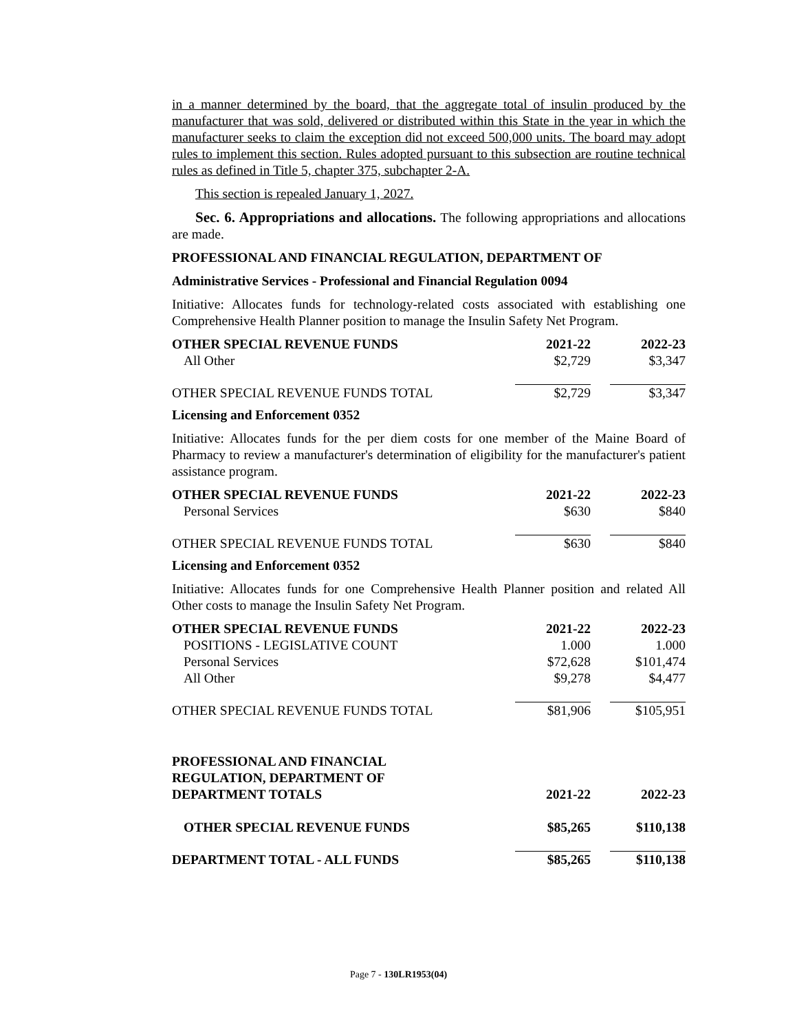in a manner determined by the board, that the aggregate total of insulin produced by the manufacturer that was sold, delivered or distributed within this State in the year in which the manufacturer seeks to claim the exception did not exceed 500,000 units. The board may adopt rules to implement this section. Rules adopted pursuant to this subsection are routine technical rules as defined in Title 5, chapter 375, subchapter 2-A.
This section is repealed January 1, 2027.
Sec. 6. Appropriations and allocations. The following appropriations and allocations are made.
PROFESSIONAL AND FINANCIAL REGULATION, DEPARTMENT OF
Administrative Services - Professional and Financial Regulation 0094
Initiative: Allocates funds for technology-related costs associated with establishing one Comprehensive Health Planner position to manage the Insulin Safety Net Program.
| OTHER SPECIAL REVENUE FUNDS | 2021-22 | | 2022-23 |
| All Other | $2,729 | | $3,347 |
| OTHER SPECIAL REVENUE FUNDS TOTAL | $2,729 | | $3,347 |
Licensing and Enforcement 0352
Initiative: Allocates funds for the per diem costs for one member of the Maine Board of Pharmacy to review a manufacturer's determination of eligibility for the manufacturer's patient assistance program.
| OTHER SPECIAL REVENUE FUNDS | 2021-22 | | 2022-23 |
| Personal Services | $630 | | $840 |
| OTHER SPECIAL REVENUE FUNDS TOTAL | $630 | | $840 |
Licensing and Enforcement 0352
Initiative: Allocates funds for one Comprehensive Health Planner position and related All Other costs to manage the Insulin Safety Net Program.
| OTHER SPECIAL REVENUE FUNDS | 2021-22 | | 2022-23 |
| POSITIONS - LEGISLATIVE COUNT | 1.000 | | 1.000 |
| Personal Services | $72,628 | | $101,474 |
| All Other | $9,278 | | $4,477 |
| OTHER SPECIAL REVENUE FUNDS TOTAL | $81,906 | | $105,951 |
| PROFESSIONAL AND FINANCIAL REGULATION, DEPARTMENT OF DEPARTMENT TOTALS | 2021-22 | | 2022-23 |
| OTHER SPECIAL REVENUE FUNDS | $85,265 | | $110,138 |
| DEPARTMENT TOTAL - ALL FUNDS | $85,265 | | $110,138 |
Page 7 - 130LR1953(04)